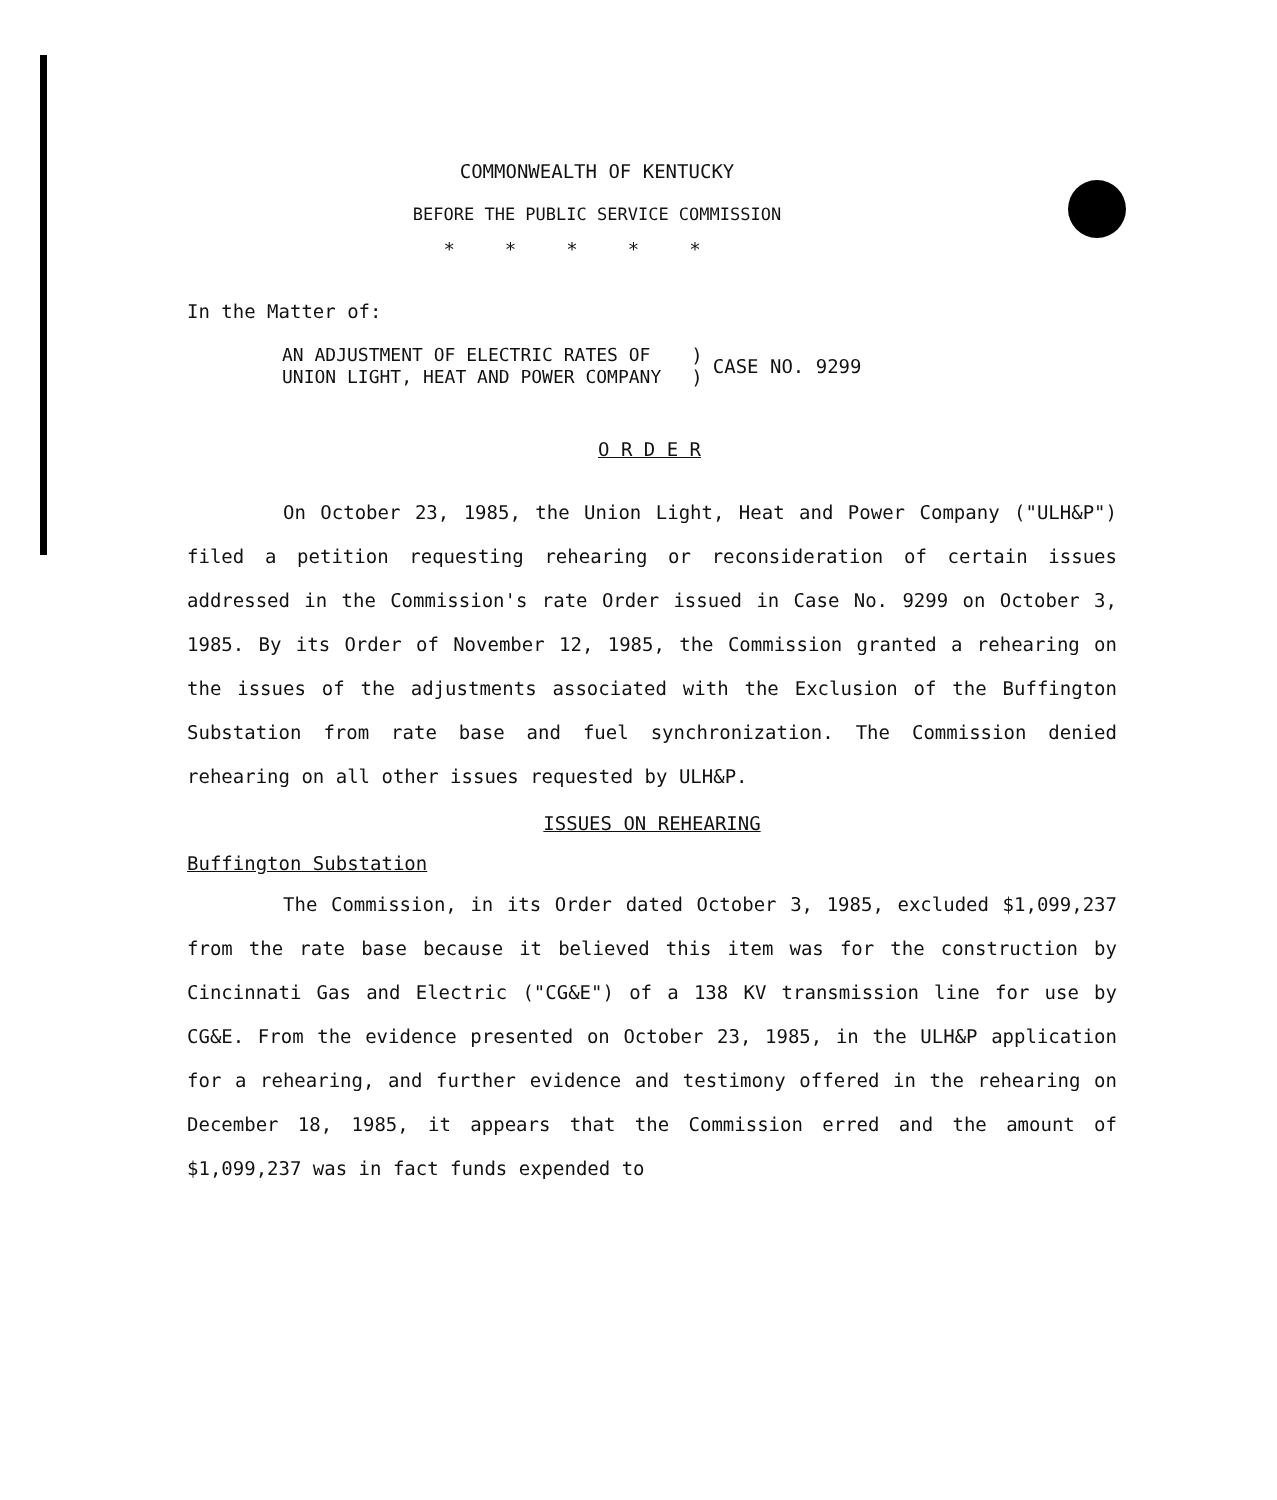COMMONWEALTH OF KENTUCKY
BEFORE THE PUBLIC SERVICE COMMISSION
*****
In the Matter of:
AN ADJUSTMENT OF ELECTRIC RATES OF
UNION LIGHT, HEAT AND POWER COMPANY
)
)
CASE NO. 9299
O R D E R
On October 23, 1985, the Union Light, Heat and Power Company ("ULH&P") filed a petition requesting rehearing or reconsideration of certain issues addressed in the Commission's rate Order issued in Case No. 9299 on October 3, 1985. By its Order of November 12, 1985, the Commission granted a rehearing on the issues of the adjustments associated with the Exclusion of the Buffington Substation from rate base and fuel synchronization. The Commission denied rehearing on all other issues requested by ULH&P.
ISSUES ON REHEARING
Buffington Substation
The Commission, in its Order dated October 3, 1985, excluded $1,099,237 from the rate base because it believed this item was for the construction by Cincinnati Gas and Electric ("CG&E") of a 138 KV transmission line for use by CG&E. From the evidence presented on October 23, 1985, in the ULH&P application for a rehearing, and further evidence and testimony offered in the rehearing on December 18, 1985, it appears that the Commission erred and the amount of $1,099,237 was in fact funds expended to